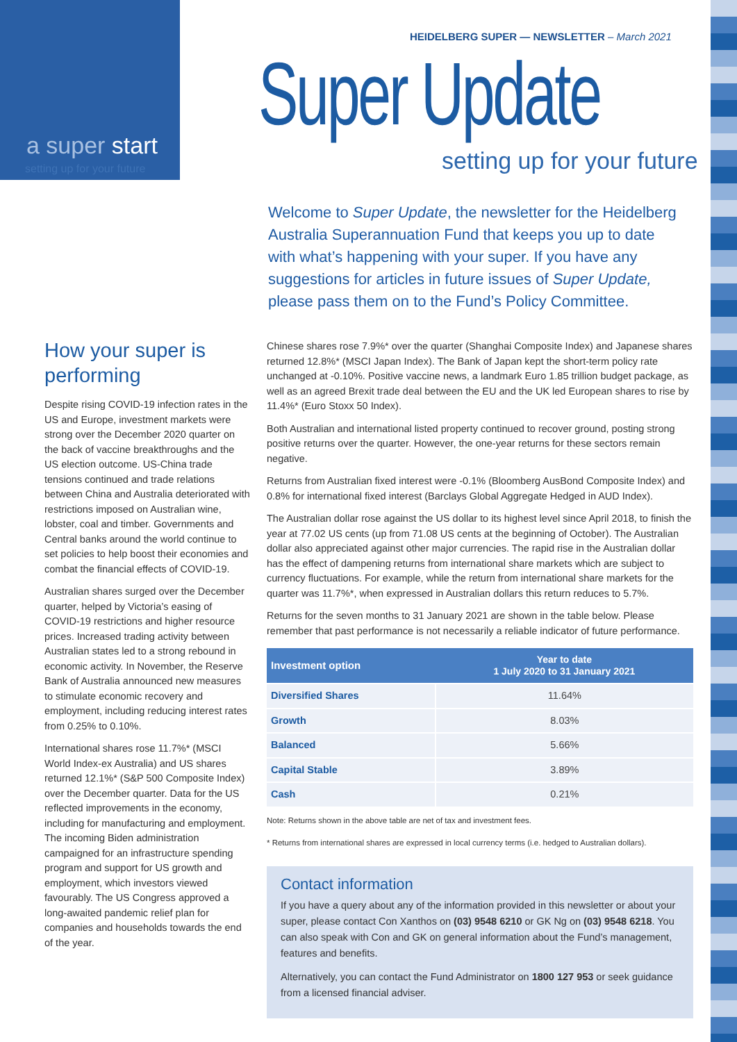a super start
setting up for your future
HEIDELBERG SUPER — NEWSLETTER – March 2021
Super Update
setting up for your future
Welcome to Super Update, the newsletter for the Heidelberg Australia Superannuation Fund that keeps you up to date with what’s happening with your super. If you have any suggestions for articles in future issues of Super Update, please pass them on to the Fund’s Policy Committee.
How your super is performing
Despite rising COVID-19 infection rates in the US and Europe, investment markets were strong over the December 2020 quarter on the back of vaccine breakthroughs and the US election outcome. US-China trade tensions continued and trade relations between China and Australia deteriorated with restrictions imposed on Australian wine, lobster, coal and timber. Governments and Central banks around the world continue to set policies to help boost their economies and combat the financial effects of COVID-19.
Australian shares surged over the December quarter, helped by Victoria’s easing of COVID-19 restrictions and higher resource prices. Increased trading activity between Australian states led to a strong rebound in economic activity. In November, the Reserve Bank of Australia announced new measures to stimulate economic recovery and employment, including reducing interest rates from 0.25% to 0.10%.
International shares rose 11.7%* (MSCI World Index-ex Australia) and US shares returned 12.1%* (S&P 500 Composite Index) over the December quarter. Data for the US reflected improvements in the economy, including for manufacturing and employment. The incoming Biden administration campaigned for an infrastructure spending program and support for US growth and employment, which investors viewed favourably. The US Congress approved a long-awaited pandemic relief plan for companies and households towards the end of the year.
Chinese shares rose 7.9%* over the quarter (Shanghai Composite Index) and Japanese shares returned 12.8%* (MSCI Japan Index). The Bank of Japan kept the short-term policy rate unchanged at -0.10%. Positive vaccine news, a landmark Euro 1.85 trillion budget package, as well as an agreed Brexit trade deal between the EU and the UK led European shares to rise by 11.4%* (Euro Stoxx 50 Index).
Both Australian and international listed property continued to recover ground, posting strong positive returns over the quarter. However, the one-year returns for these sectors remain negative.
Returns from Australian fixed interest were -0.1% (Bloomberg AusBond Composite Index) and 0.8% for international fixed interest (Barclays Global Aggregate Hedged in AUD Index).
The Australian dollar rose against the US dollar to its highest level since April 2018, to finish the year at 77.02 US cents (up from 71.08 US cents at the beginning of October). The Australian dollar also appreciated against other major currencies. The rapid rise in the Australian dollar has the effect of dampening returns from international share markets which are subject to currency fluctuations. For example, while the return from international share markets for the quarter was 11.7%*, when expressed in Australian dollars this return reduces to 5.7%.
Returns for the seven months to 31 January 2021 are shown in the table below. Please remember that past performance is not necessarily a reliable indicator of future performance.
| Investment option | Year to date 1 July 2020 to 31 January 2021 |
| --- | --- |
| Diversified Shares | 11.64% |
| Growth | 8.03% |
| Balanced | 5.66% |
| Capital Stable | 3.89% |
| Cash | 0.21% |
Note: Returns shown in the above table are net of tax and investment fees.
* Returns from international shares are expressed in local currency terms (i.e. hedged to Australian dollars).
Contact information
If you have a query about any of the information provided in this newsletter or about your super, please contact Con Xanthos on (03) 9548 6210 or GK Ng on (03) 9548 6218. You can also speak with Con and GK on general information about the Fund’s management, features and benefits.
Alternatively, you can contact the Fund Administrator on 1800 127 953 or seek guidance from a licensed financial adviser.